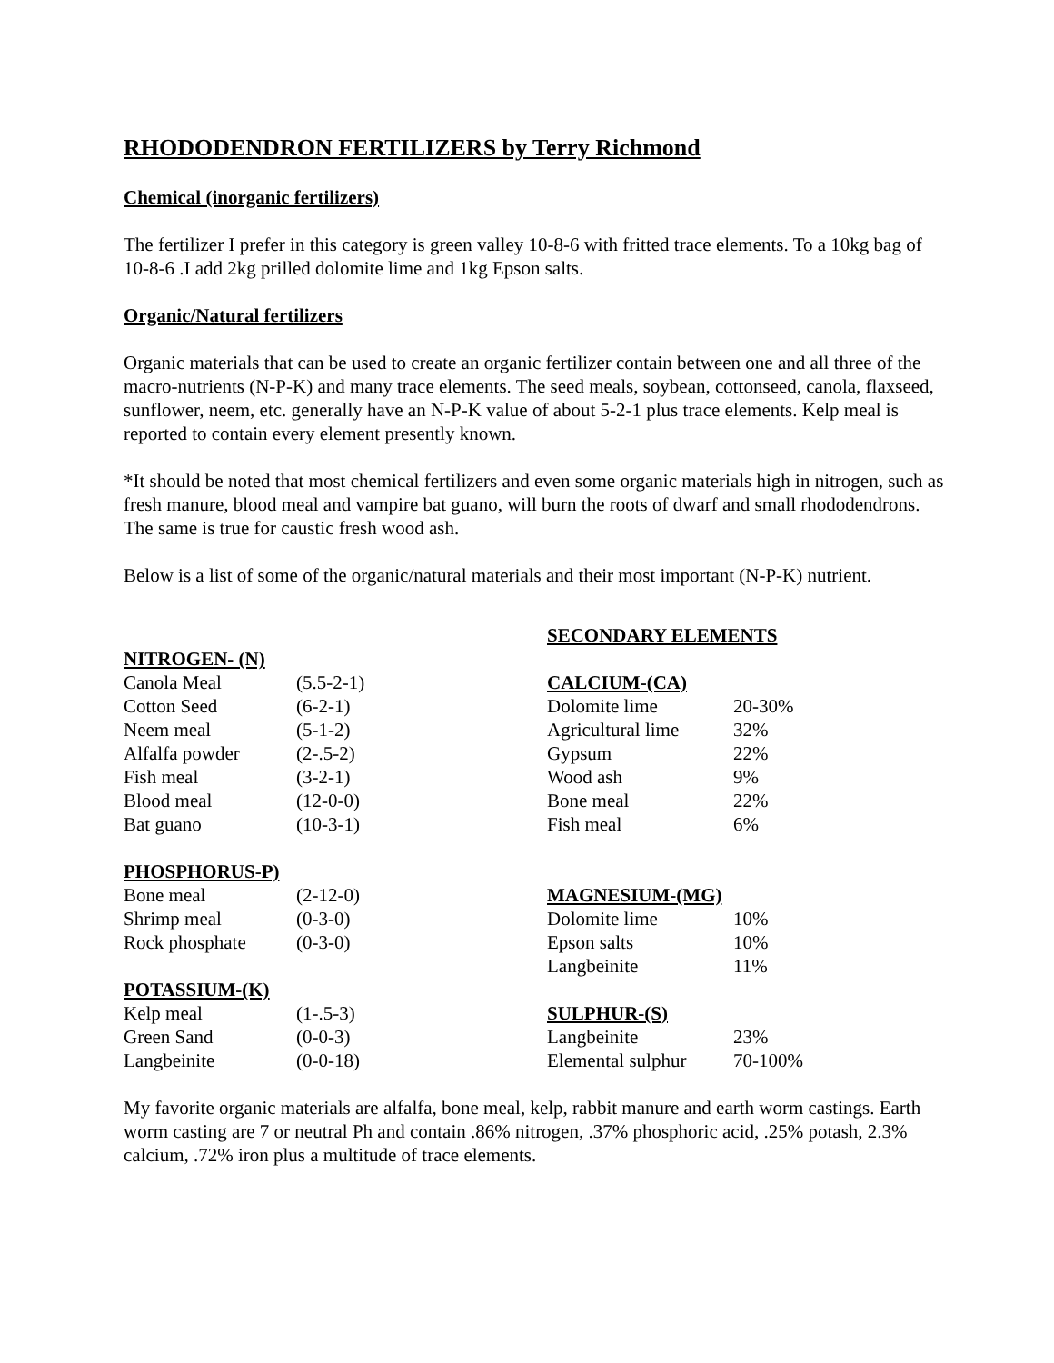RHODODENDRON FERTILIZERS by Terry Richmond
Chemical (inorganic fertilizers)
The fertilizer I prefer in this category is green valley 10-8-6 with fritted trace elements. To a 10kg bag of 10-8-6 .I add 2kg prilled dolomite lime and 1kg Epson salts.
Organic/Natural fertilizers
Organic materials that can be used to create an organic fertilizer contain between one and all three of the macro-nutrients (N-P-K) and many trace elements. The seed meals, soybean, cottonseed, canola, flaxseed, sunflower, neem, etc. generally have an N-P-K value of about 5-2-1 plus trace elements. Kelp meal is reported to contain every element presently known.
*It should be noted that most chemical fertilizers and even some organic materials high in nitrogen, such as fresh manure, blood meal and vampire bat guano, will burn the roots of dwarf and small rhododendrons. The same is true for caustic fresh wood ash.
Below is a list of some of the organic/natural materials and their most important (N-P-K) nutrient.
| NITROGEN- (N) | |
| --- | --- |
| Canola Meal | (5.5-2-1) |
| Cotton Seed | (6-2-1) |
| Neem meal | (5-1-2) |
| Alfalfa powder | (2-.5-2) |
| Fish meal | (3-2-1) |
| Blood meal | (12-0-0) |
| Bat guano | (10-3-1) |
| PHOSPHORUS-P) | |
| --- | --- |
| Bone meal | (2-12-0) |
| Shrimp meal | (0-3-0) |
| Rock phosphate | (0-3-0) |
| POTASSIUM-(K) | |
| --- | --- |
| Kelp meal | (1-.5-3) |
| Green Sand | (0-0-3) |
| Langbeinite | (0-0-18) |
SECONDARY ELEMENTS
| CALCIUM-(CA) | |
| --- | --- |
| Dolomite lime | 20-30% |
| Agricultural lime | 32% |
| Gypsum | 22% |
| Wood ash | 9% |
| Bone meal | 22% |
| Fish meal | 6% |
| MAGNESIUM-(MG) | |
| --- | --- |
| Dolomite lime | 10% |
| Epson salts | 10% |
| Langbeinite | 11% |
| SULPHUR-(S) | |
| --- | --- |
| Langbeinite | 23% |
| Elemental sulphur | 70-100% |
My favorite organic materials are alfalfa, bone meal, kelp, rabbit manure and earth worm castings. Earth worm casting are 7 or neutral Ph and contain .86% nitrogen, .37% phosphoric acid, .25% potash, 2.3% calcium, .72% iron plus a multitude of trace elements.